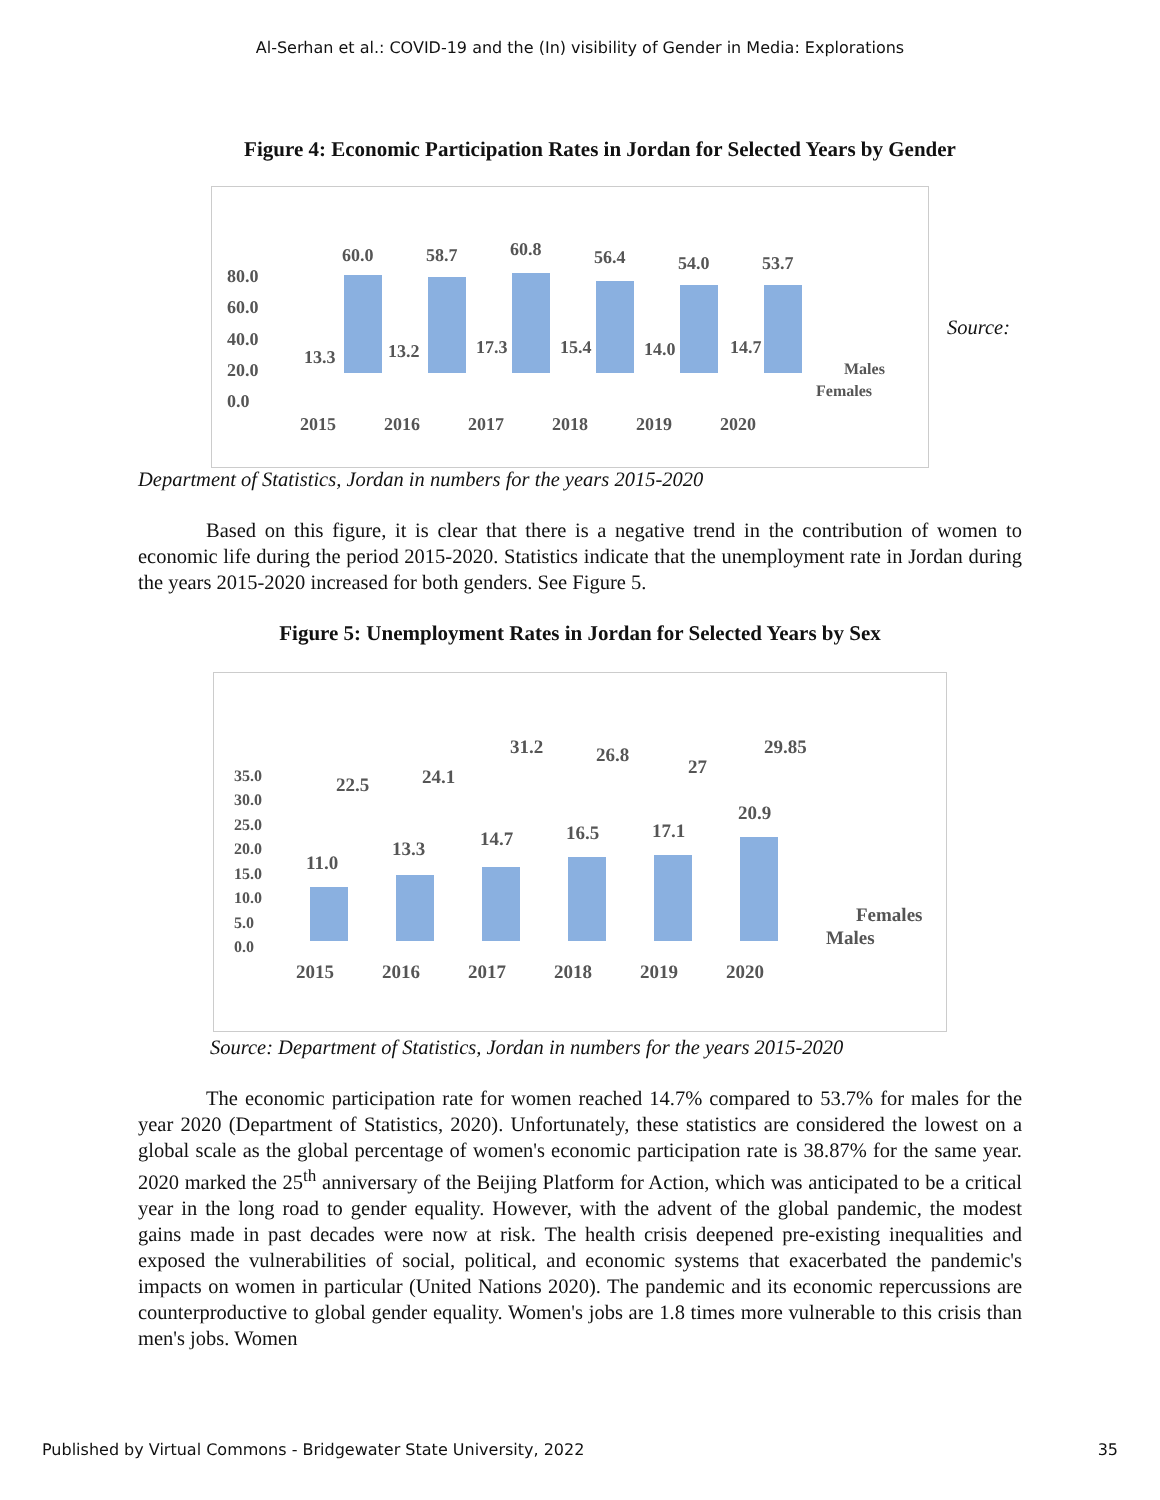Al-Serhan et al.: COVID-19 and the (In) visibility of Gender in Media: Explorations
Figure 4: Economic Participation Rates in Jordan for Selected Years by Gender
80.0
60.0
40.0
20.0
0.0
60.0
58.7
60.8
56.4
54.0
53.7
13.3
13.2
17.3
15.4
14.0
14.7
2015
2016
2017
2018
2019
2020
Males
Females
Source:
Department of Statistics, Jordan in numbers for the years 2015-2020
Based on this figure, it is clear that there is a negative trend in the contribution of women to economic life during the period 2015-2020. Statistics indicate that the unemployment rate in Jordan during the years 2015-2020 increased for both genders. See Figure 5.
Figure 5: Unemployment Rates in Jordan for Selected Years by Sex
35.0
30.0
25.0
20.0
15.0
10.0
5.0
0.0
22.5
24.1
31.2
26.8
27
29.85
11.0
13.3
14.7
16.5
17.1
20.9
2015
2016
2017
2018
2019
2020
Females
Males
Source: Department of Statistics, Jordan in numbers for the years 2015-2020
The economic participation rate for women reached 14.7% compared to 53.7% for males for the year 2020 (Department of Statistics, 2020). Unfortunately, these statistics are considered the lowest on a global scale as the global percentage of women's economic participation rate is 38.87% for the same year. 2020 marked the 25<sup>th</sup> anniversary of the Beijing Platform for Action, which was anticipated to be a critical year in the long road to gender equality. However, with the advent of the global pandemic, the modest gains made in past decades were now at risk. The health crisis deepened pre-existing inequalities and exposed the vulnerabilities of social, political, and economic systems that exacerbated the pandemic's impacts on women in particular (United Nations 2020). The pandemic and its economic repercussions are counterproductive to global gender equality. Women's jobs are 1.8 times more vulnerable to this crisis than men's jobs. Women
Published by Virtual Commons - Bridgewater State University, 2022 35